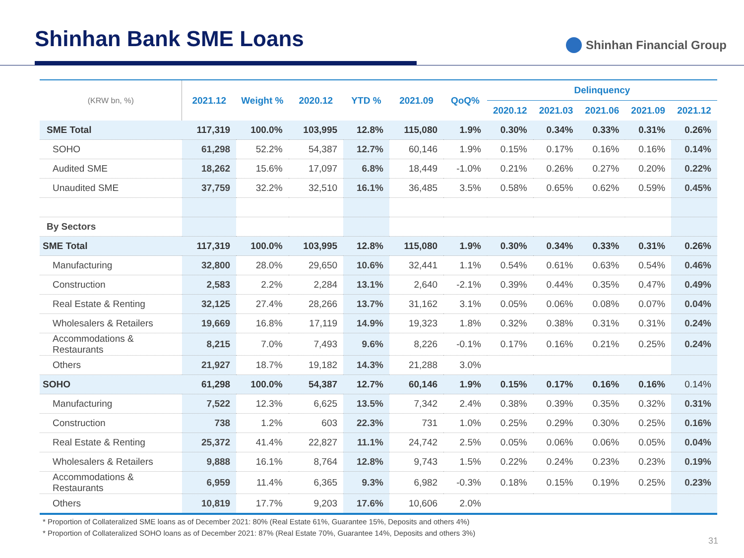Shinhan Bank SME Loans
Shinhan Financial Group
| (KRW bn, %) | 2021.12 | Weight % | 2020.12 | YTD % | 2021.09 | QoQ% | Delinquency | | | | |
| --- | --- | --- | --- | --- | --- | --- | --- | --- | --- | --- | --- |
| | | | | | | | 2020.12 | 2021.03 | 2021.06 | 2021.09 | 2021.12 |
| SME Total | 117,319 | 100.0% | 103,995 | 12.8% | 115,080 | 1.9% | 0.30% | 0.34% | 0.33% | 0.31% | 0.26% |
| SOHO | 61,298 | 52.2% | 54,387 | 12.7% | 60,146 | 1.9% | 0.15% | 0.17% | 0.16% | 0.16% | 0.14% |
| Audited SME | 18,262 | 15.6% | 17,097 | 6.8% | 18,449 | -1.0% | 0.21% | 0.26% | 0.27% | 0.20% | 0.22% |
| Unaudited SME | 37,759 | 32.2% | 32,510 | 16.1% | 36,485 | 3.5% | 0.58% | 0.65% | 0.62% | 0.59% | 0.45% |
| By Sectors | | | | | | | | | | | |
| SME Total | 117,319 | 100.0% | 103,995 | 12.8% | 115,080 | 1.9% | 0.30% | 0.34% | 0.33% | 0.31% | 0.26% |
| Manufacturing | 32,800 | 28.0% | 29,650 | 10.6% | 32,441 | 1.1% | 0.54% | 0.61% | 0.63% | 0.54% | 0.46% |
| Construction | 2,583 | 2.2% | 2,284 | 13.1% | 2,640 | -2.1% | 0.39% | 0.44% | 0.35% | 0.47% | 0.49% |
| Real Estate & Renting | 32,125 | 27.4% | 28,266 | 13.7% | 31,162 | 3.1% | 0.05% | 0.06% | 0.08% | 0.07% | 0.04% |
| Wholesalers & Retailers | 19,669 | 16.8% | 17,119 | 14.9% | 19,323 | 1.8% | 0.32% | 0.38% | 0.31% | 0.31% | 0.24% |
| Accommodations & Restaurants | 8,215 | 7.0% | 7,493 | 9.6% | 8,226 | -0.1% | 0.17% | 0.16% | 0.21% | 0.25% | 0.24% |
| Others | 21,927 | 18.7% | 19,182 | 14.3% | 21,288 | 3.0% | | | | | |
| SOHO | 61,298 | 100.0% | 54,387 | 12.7% | 60,146 | 1.9% | 0.15% | 0.17% | 0.16% | 0.16% | 0.14% |
| Manufacturing | 7,522 | 12.3% | 6,625 | 13.5% | 7,342 | 2.4% | 0.38% | 0.39% | 0.35% | 0.32% | 0.31% |
| Construction | 738 | 1.2% | 603 | 22.3% | 731 | 1.0% | 0.25% | 0.29% | 0.30% | 0.25% | 0.16% |
| Real Estate & Renting | 25,372 | 41.4% | 22,827 | 11.1% | 24,742 | 2.5% | 0.05% | 0.06% | 0.06% | 0.05% | 0.04% |
| Wholesalers & Retailers | 9,888 | 16.1% | 8,764 | 12.8% | 9,743 | 1.5% | 0.22% | 0.24% | 0.23% | 0.23% | 0.19% |
| Accommodations & Restaurants | 6,959 | 11.4% | 6,365 | 9.3% | 6,982 | -0.3% | 0.18% | 0.15% | 0.19% | 0.25% | 0.23% |
| Others | 10,819 | 17.7% | 9,203 | 17.6% | 10,606 | 2.0% | | | | | |
* Proportion of Collateralized SME loans as of December 2021: 80% (Real Estate 61%, Guarantee 15%, Deposits and others 4%)
* Proportion of Collateralized SOHO loans as of December 2021: 87% (Real Estate 70%, Guarantee 14%, Deposits and others 3%)
31